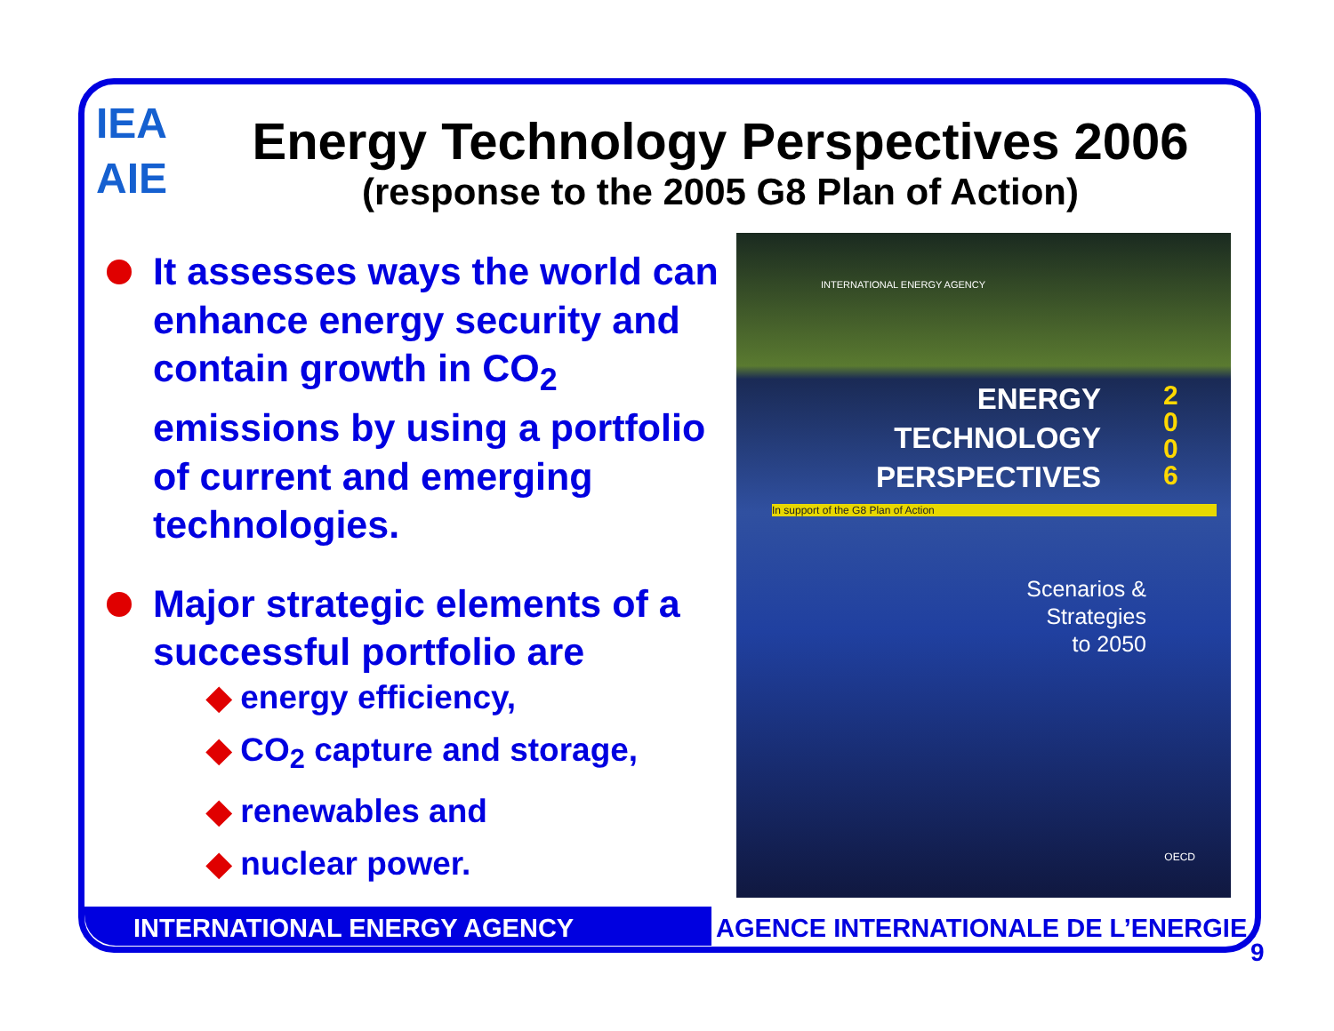IEA
AIE
Energy Technology Perspectives 2006
(response to the 2005 G8 Plan of Action)
It assesses ways the world can enhance energy security and contain growth in CO<sub>2</sub> emissions by using a portfolio of current and emerging technologies.
Major strategic elements of a successful portfolio are
◆ energy efficiency,
◆ CO<sub>2</sub> capture and storage,
◆ renewables and
◆ nuclear power.
INTERNATIONAL ENERGY AGENCY
ENERGY
TECHNOLOGY
PERSPECTIVES
2
0
0
6
In support of the G8 Plan of Action
Scenarios &
Strategies
to 2050
OECD
INTERNATIONAL ENERGY AGENCY AGENCE INTERNATIONALE DE L’ENERGIE
9